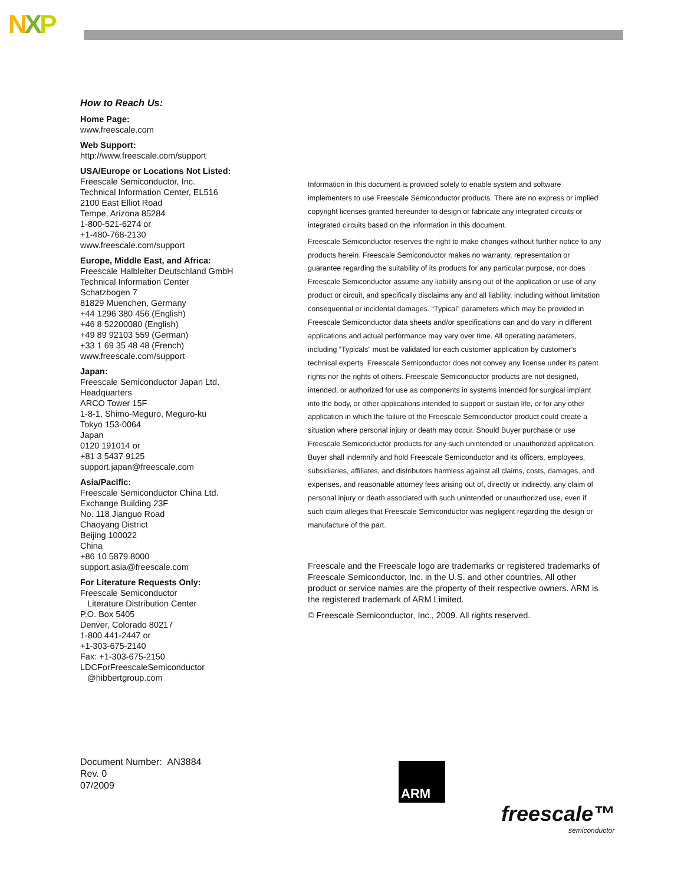NXP
How to Reach Us:
Home Page:
www.freescale.com
Web Support:
http://www.freescale.com/support
USA/Europe or Locations Not Listed:
Freescale Semiconductor, Inc.
Technical Information Center, EL516
2100 East Elliot Road
Tempe, Arizona 85284
1-800-521-6274 or
+1-480-768-2130
www.freescale.com/support
Europe, Middle East, and Africa:
Freescale Halbleiter Deutschland GmbH
Technical Information Center
Schatzbogen 7
81829 Muenchen, Germany
+44 1296 380 456 (English)
+46 8 52200080 (English)
+49 89 92103 559 (German)
+33 1 69 35 48 48 (French)
www.freescale.com/support
Japan:
Freescale Semiconductor Japan Ltd.
Headquarters
ARCO Tower 15F
1-8-1, Shimo-Meguro, Meguro-ku
Tokyo 153-0064
Japan
0120 191014 or
+81 3 5437 9125
support.japan@freescale.com
Asia/Pacific:
Freescale Semiconductor China Ltd.
Exchange Building 23F
No. 118 Jianguo Road
Chaoyang District
Beijing 100022
China
+86 10 5879 8000
support.asia@freescale.com
For Literature Requests Only:
Freescale Semiconductor
Literature Distribution Center
P.O. Box 5405
Denver, Colorado 80217
1-800 441-2447 or
+1-303-675-2140
Fax: +1-303-675-2150
LDCForFreescaleSemiconductor
@hibbertgroup.com
Information in this document is provided solely to enable system and software implementers to use Freescale Semiconductor products. There are no express or implied copyright licenses granted hereunder to design or fabricate any integrated circuits or integrated circuits based on the information in this document.
Freescale Semiconductor reserves the right to make changes without further notice to any products herein. Freescale Semiconductor makes no warranty, representation or guarantee regarding the suitability of its products for any particular purpose, nor does Freescale Semiconductor assume any liability arising out of the application or use of any product or circuit, and specifically disclaims any and all liability, including without limitation consequential or incidental damages. “Typical” parameters which may be provided in Freescale Semiconductor data sheets and/or specifications can and do vary in different applications and actual performance may vary over time. All operating parameters, including “Typicals” must be validated for each customer application by customer’s technical experts. Freescale Semiconductor does not convey any license under its patent rights nor the rights of others. Freescale Semiconductor products are not designed, intended, or authorized for use as components in systems intended for surgical implant into the body, or other applications intended to support or sustain life, or for any other application in which the failure of the Freescale Semiconductor product could create a situation where personal injury or death may occur. Should Buyer purchase or use Freescale Semiconductor products for any such unintended or unauthorized application, Buyer shall indemnify and hold Freescale Semiconductor and its officers, employees, subsidiaries, affiliates, and distributors harmless against all claims, costs, damages, and expenses, and reasonable attorney fees arising out of, directly or indirectly, any claim of personal injury or death associated with such unintended or unauthorized use, even if such claim alleges that Freescale Semiconductor was negligent regarding the design or manufacture of the part.
Freescale and the Freescale logo are trademarks or registered trademarks of Freescale Semiconductor, Inc. in the U.S. and other countries. All other product or service names are the property of their respective owners. ARM is the registered trademark of ARM Limited.
© Freescale Semiconductor, Inc., 2009. All rights reserved.
Document Number: AN3884
Rev. 0
07/2009
ARM
freescale™
semiconductor